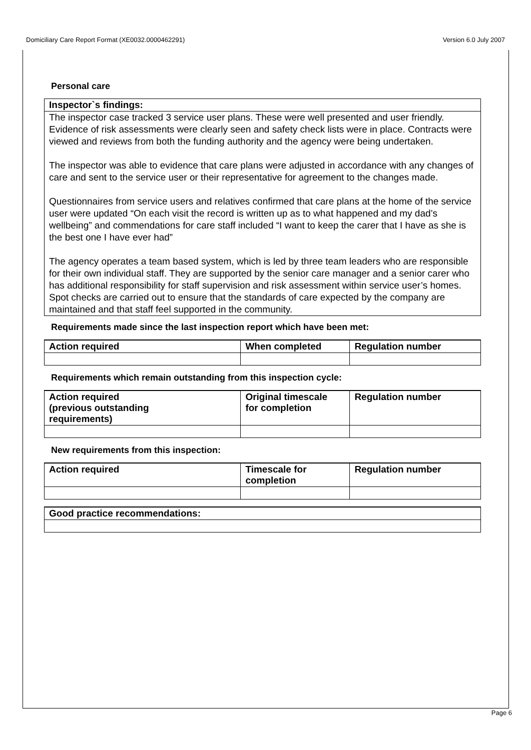Domiciliary Care Report Format (XE0032.0000462291) Version 6.0 July 2007
Personal care
Inspector`s findings:
The inspector case tracked 3 service user plans. These were well presented and user friendly. Evidence of risk assessments were clearly seen and safety check lists were in place. Contracts were viewed and reviews from both the funding authority and the agency were being undertaken.
The inspector was able to evidence that care plans were adjusted in accordance with any changes of care and sent to the service user or their representative for agreement to the changes made.
Questionnaires from service users and relatives confirmed that care plans at the home of the service user were updated “On each visit the record is written up as to what happened and my dad’s wellbeing” and commendations for care staff included “I want to keep the carer that I have as she is the best one I have ever had”
The agency operates a team based system, which is led by three team leaders who are responsible for their own individual staff. They are supported by the senior care manager and a senior carer who has additional responsibility for staff supervision and risk assessment within service user’s homes. Spot checks are carried out to ensure that the standards of care expected by the company are maintained and that staff feel supported in the community.
Requirements made since the last inspection report which have been met:
| Action required | When completed | Regulation number |
| --- | --- | --- |
Requirements which remain outstanding from this inspection cycle:
| Action required (previous outstanding requirements) | Original timescale for completion | Regulation number |
| --- | --- | --- |
New requirements from this inspection:
| Action required | Timescale for completion | Regulation number |
| --- | --- | --- |
| Good practice recommendations: |
| --- |
Page 6